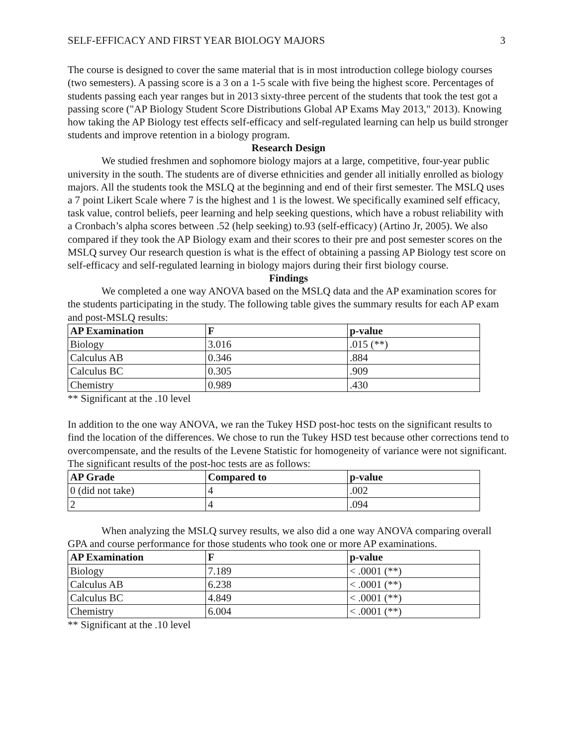SELF-EFFICACY AND FIRST YEAR BIOLOGY MAJORS 3
The course is designed to cover the same material that is in most introduction college biology courses (two semesters). A passing score is a 3 on a 1-5 scale with five being the highest score. Percentages of students passing each year ranges but in 2013 sixty-three percent of the students that took the test got a passing score ("AP Biology Student Score Distributions Global AP Exams May 2013," 2013). Knowing how taking the AP Biology test effects self-efficacy and self-regulated learning can help us build stronger students and improve retention in a biology program.
Research Design
We studied freshmen and sophomore biology majors at a large, competitive, four-year public university in the south. The students are of diverse ethnicities and gender all initially enrolled as biology majors. All the students took the MSLQ at the beginning and end of their first semester. The MSLQ uses a 7 point Likert Scale where 7 is the highest and 1 is the lowest. We specifically examined self efficacy, task value, control beliefs, peer learning and help seeking questions, which have a robust reliability with a Cronbach’s alpha scores between .52 (help seeking) to.93 (self-efficacy) (Artino Jr, 2005). We also compared if they took the AP Biology exam and their scores to their pre and post semester scores on the MSLQ survey Our research question is what is the effect of obtaining a passing AP Biology test score on self-efficacy and self-regulated learning in biology majors during their first biology course.
Findings
We completed a one way ANOVA based on the MSLQ data and the AP examination scores for the students participating in the study. The following table gives the summary results for each AP exam and post-MSLQ results:
| AP Examination | F | p-value |
| --- | --- | --- |
| Biology | 3.016 | .015 (**) |
| Calculus AB | 0.346 | .884 |
| Calculus BC | 0.305 | .909 |
| Chemistry | 0.989 | .430 |
** Significant at the .10 level
In addition to the one way ANOVA, we ran the Tukey HSD post-hoc tests on the significant results to find the location of the differences. We chose to run the Tukey HSD test because other corrections tend to overcompensate, and the results of the Levene Statistic for homogeneity of variance were not significant. The significant results of the post-hoc tests are as follows:
| AP Grade | Compared to | p-value |
| --- | --- | --- |
| 0 (did not take) | 4 | .002 |
| 2 | 4 | .094 |
When analyzing the MSLQ survey results, we also did a one way ANOVA comparing overall GPA and course performance for those students who took one or more AP examinations.
| AP Examination | F | p-value |
| --- | --- | --- |
| Biology | 7.189 | < .0001 (**) |
| Calculus AB | 6.238 | < .0001 (**) |
| Calculus BC | 4.849 | < .0001 (**) |
| Chemistry | 6.004 | < .0001 (**) |
** Significant at the .10 level